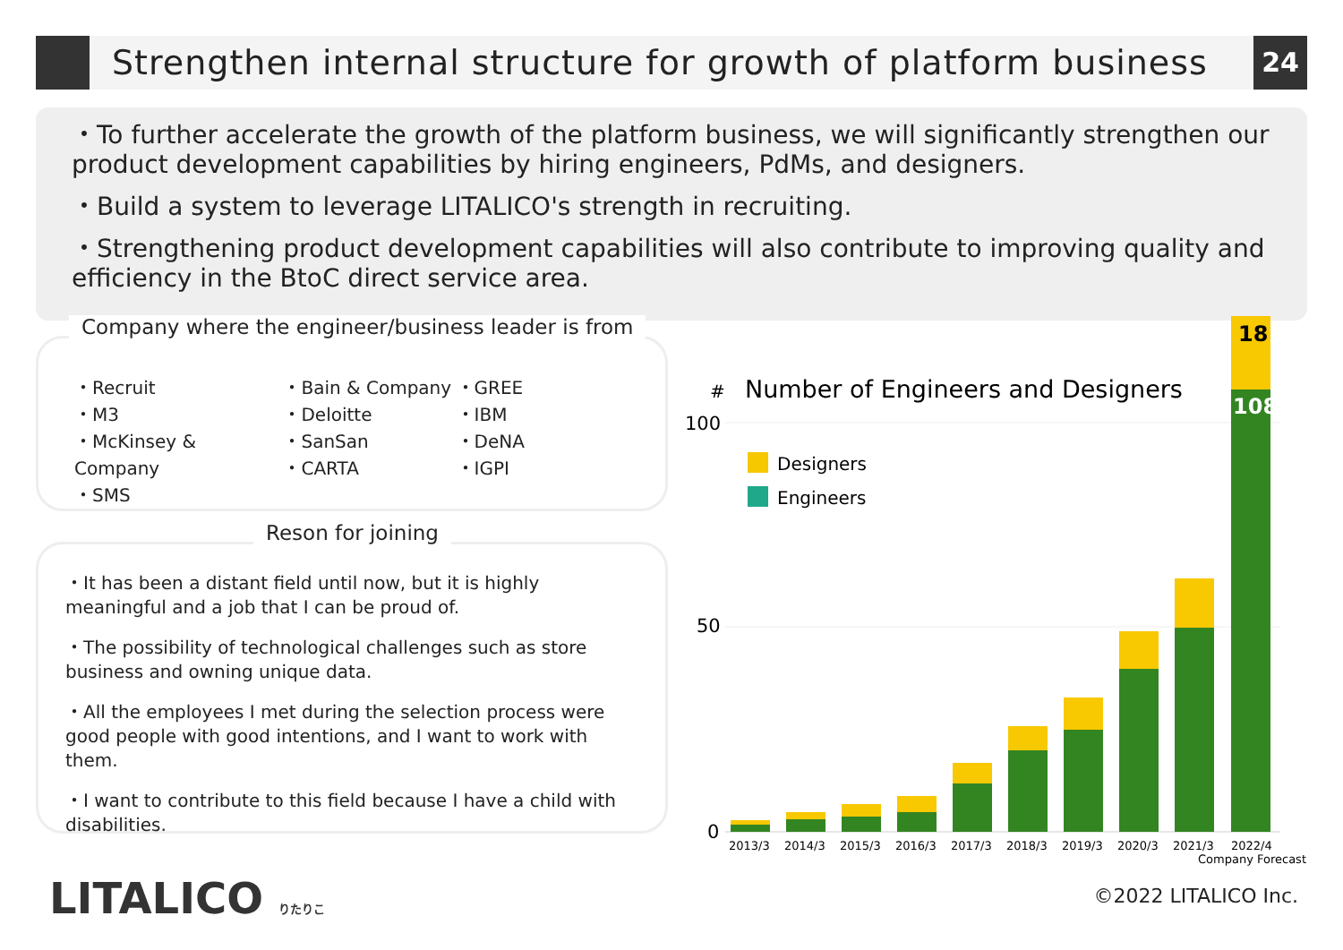Strengthen internal structure for growth of platform business
24
・To further accelerate the growth of the platform business, we will significantly strengthen our product development capabilities by hiring engineers, PdMs, and designers.
・Build a system to leverage LITALICO's strength in recruiting.
・Strengthening product development capabilities will also contribute to improving quality and efficiency in the BtoC direct service area.
Company where the engineer/business leader is from
・Recruit
・M3
・McKinsey & Company
・SMS
・Bain & Company
・Deloitte
・SanSan
・CARTA
・GREE
・IBM
・DeNA
・IGPI
Reson for joining
・It has been a distant field until now, but it is highly meaningful and a job that I can be proud of.
・The possibility of technological challenges such as store business and owning unique data.
・All the employees I met during the selection process were good people with good intentions, and I want to work with them.
・I want to contribute to this field because I have a child with disabilities.
#
Number of Engineers and Designers
100
50
0
Designers
Engineers
18
108
2013/3
2014/3
2015/3
2016/3
2017/3
2018/3
2019/3
2020/3
2021/3
2022/4
Company Forecast
LITALICO りたりこ ©2022 LITALICO Inc.